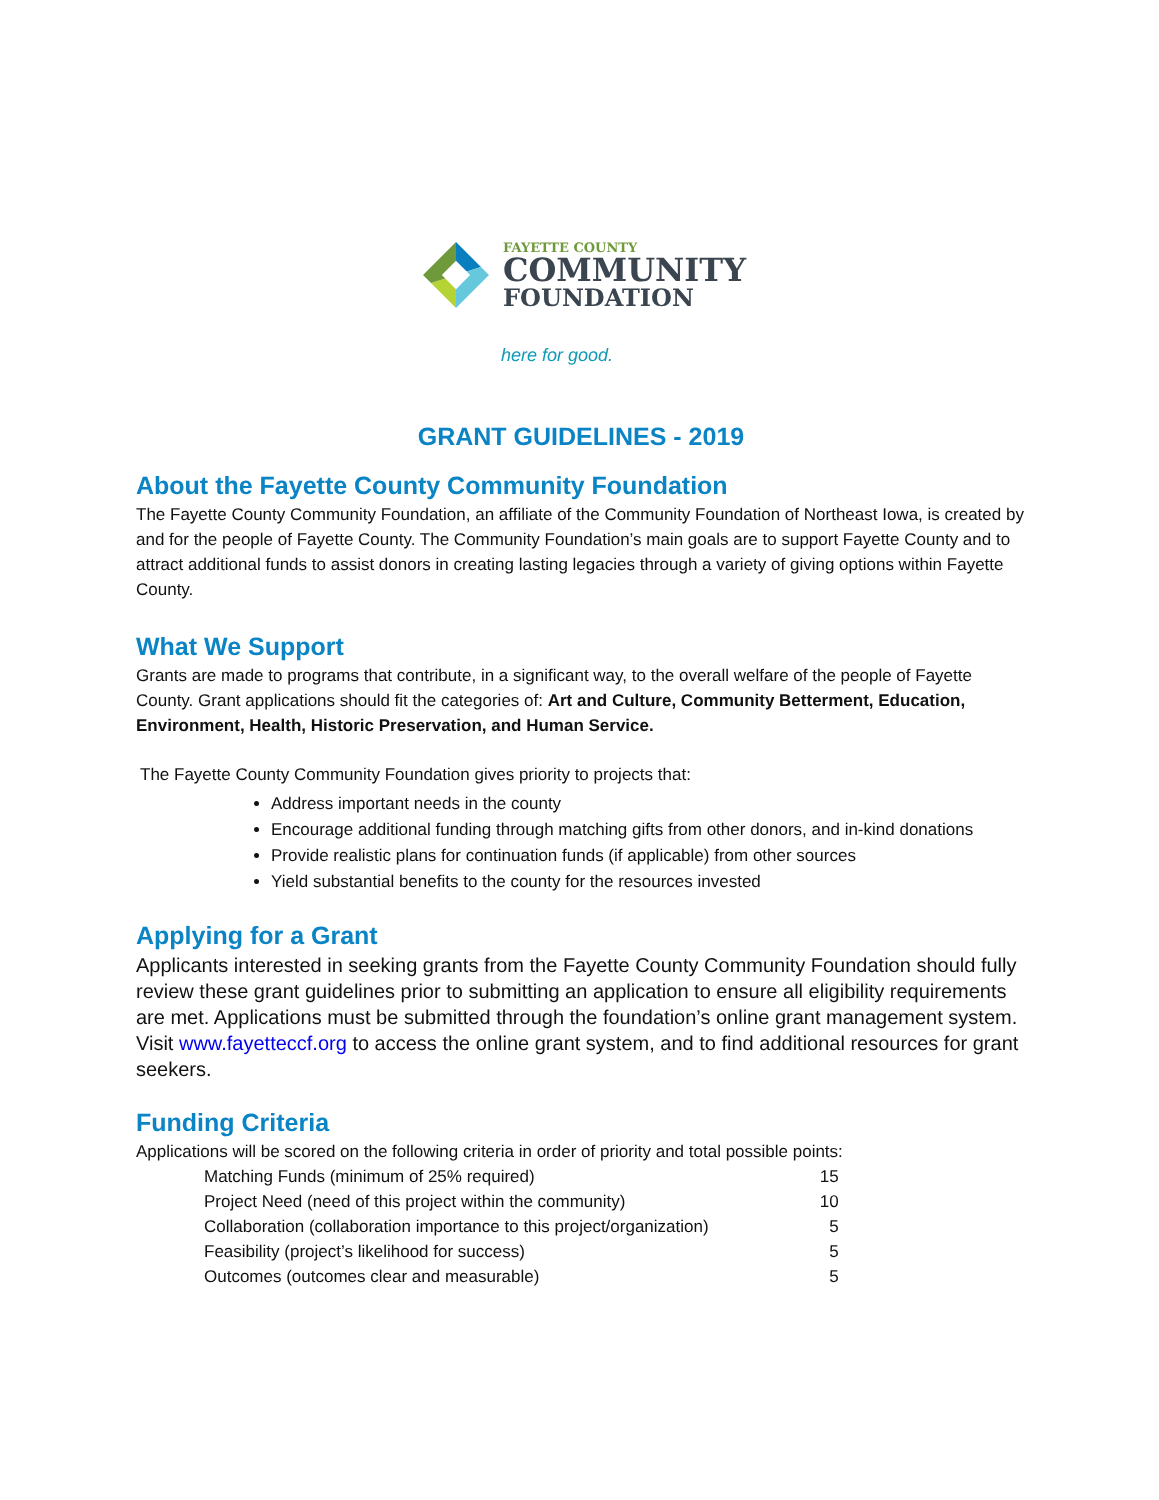FAYETTE COUNTY
COMMUNITY
FOUNDATION
here for good.
GRANT GUIDELINES - 2019
About the Fayette County Community Foundation
The Fayette County Community Foundation, an affiliate of the Community Foundation of Northeast Iowa, is created by and for the people of Fayette County. The Community Foundation’s main goals are to support Fayette County and to attract additional funds to assist donors in creating lasting legacies through a variety of giving options within Fayette County.
What We Support
Grants are made to programs that contribute, in a significant way, to the overall welfare of the people of Fayette County. Grant applications should fit the categories of: Art and Culture, Community Betterment, Education, Environment, Health, Historic Preservation, and Human Service.
The Fayette County Community Foundation gives priority to projects that:
Address important needs in the county
Encourage additional funding through matching gifts from other donors, and in-kind donations
Provide realistic plans for continuation funds (if applicable) from other sources
Yield substantial benefits to the county for the resources invested
Applying for a Grant
Applicants interested in seeking grants from the Fayette County Community Foundation should fully review these grant guidelines prior to submitting an application to ensure all eligibility requirements are met. Applications must be submitted through the foundation’s online grant management system. Visit www.fayetteccf.org to access the online grant system, and to find additional resources for grant seekers.
Funding Criteria
Applications will be scored on the following criteria in order of priority and total possible points:
| Matching Funds (minimum of 25% required) | 15 |
| Project Need (need of this project within the community) | 10 |
| Collaboration (collaboration importance to this project/organization) | 5 |
| Feasibility (project’s likelihood for success) | 5 |
| Outcomes (outcomes clear and measurable) | 5 |